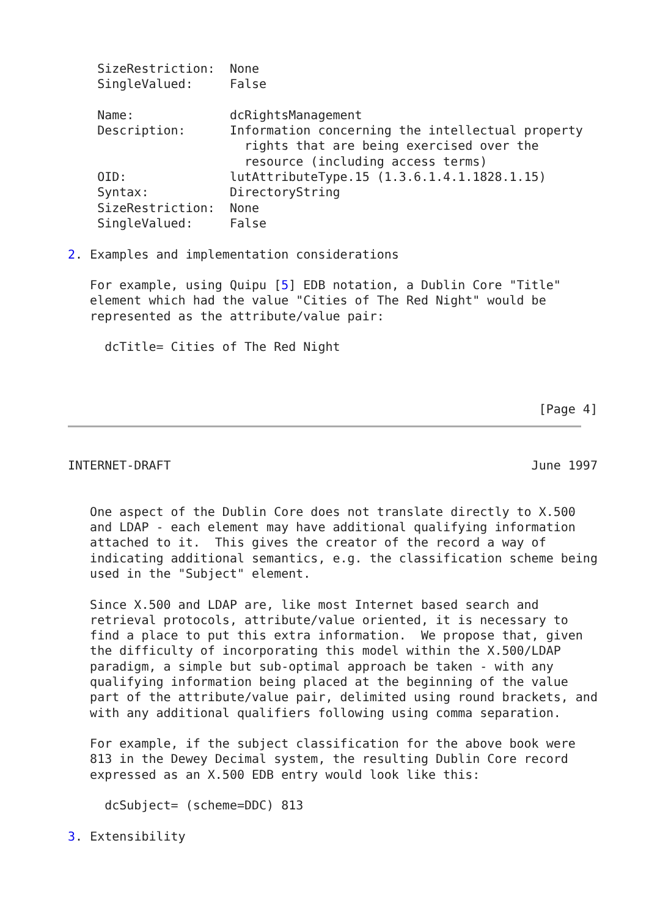SizeRestriction:  None
    SingleValued:     False

    Name:             dcRightsManagement
    Description:      Information concerning the intellectual property
                        rights that are being exercised over the
                        resource (including access terms)
    OID:              lutAttributeType.15 (1.3.6.1.4.1.1828.1.15)
    Syntax:           DirectoryString
    SizeRestriction:  None
    SingleValued:     False

2. Examples and implementation considerations

   For example, using Quipu [5] EDB notation, a Dublin Core "Title"
   element which had the value "Cities of The Red Night" would be
   represented as the attribute/value pair:

     dcTitle= Cities of The Red Night



                                                                [Page 4]
INTERNET-DRAFT                                                 June 1997


   One aspect of the Dublin Core does not translate directly to X.500
   and LDAP - each element may have additional qualifying information
   attached to it.  This gives the creator of the record a way of
   indicating additional semantics, e.g. the classification scheme being
   used in the "Subject" element.

   Since X.500 and LDAP are, like most Internet based search and
   retrieval protocols, attribute/value oriented, it is necessary to
   find a place to put this extra information.  We propose that, given
   the difficulty of incorporating this model within the X.500/LDAP
   paradigm, a simple but sub-optimal approach be taken - with any
   qualifying information being placed at the beginning of the value
   part of the attribute/value pair, delimited using round brackets, and
   with any additional qualifiers following using comma separation.

   For example, if the subject classification for the above book were
   813 in the Dewey Decimal system, the resulting Dublin Core record
   expressed as an X.500 EDB entry would look like this:

     dcSubject= (scheme=DDC) 813

3. Extensibility